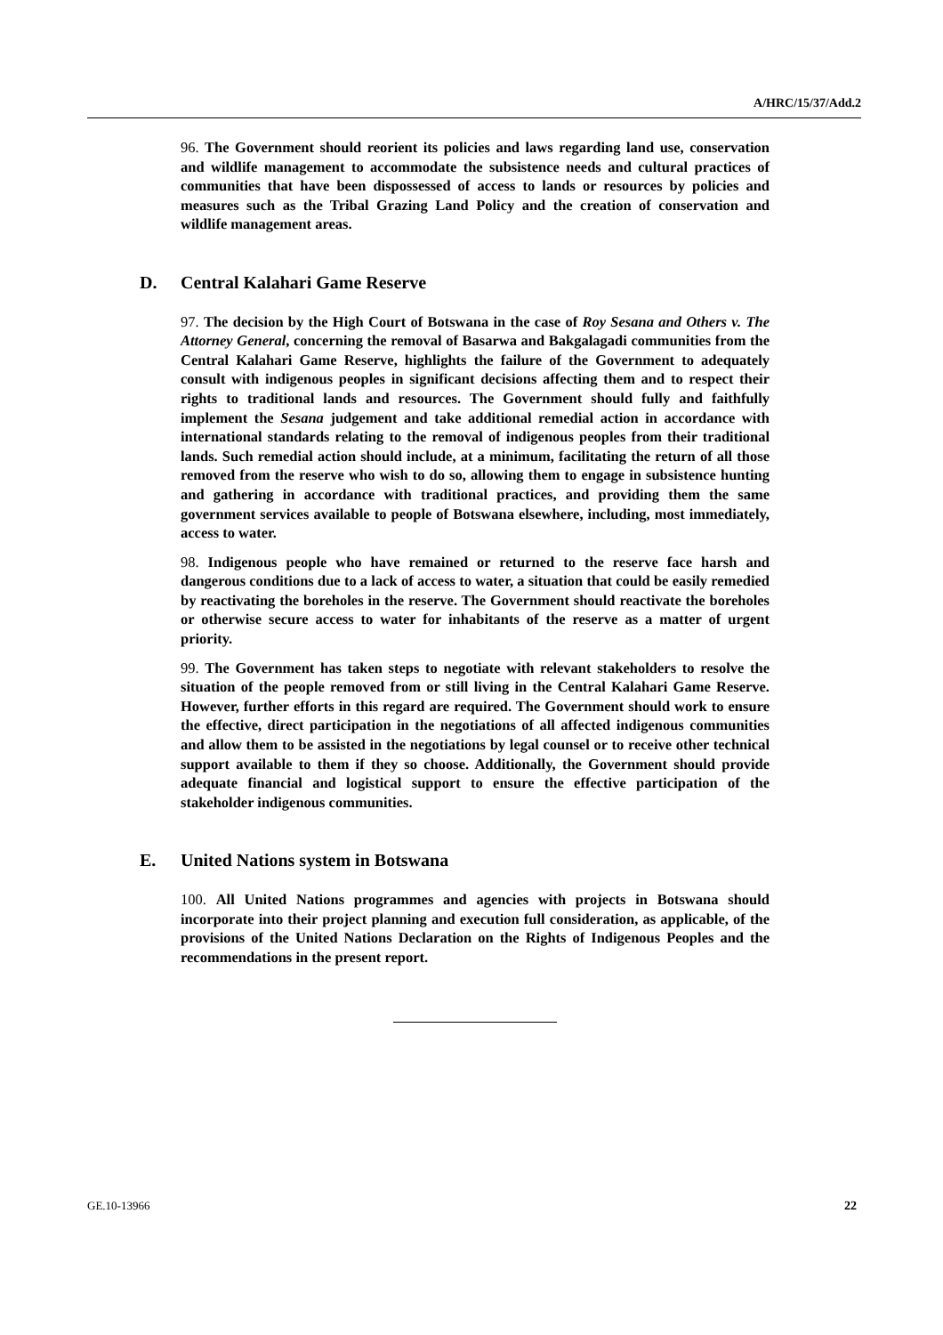A/HRC/15/37/Add.2
96. The Government should reorient its policies and laws regarding land use, conservation and wildlife management to accommodate the subsistence needs and cultural practices of communities that have been dispossessed of access to lands or resources by policies and measures such as the Tribal Grazing Land Policy and the creation of conservation and wildlife management areas.
D. Central Kalahari Game Reserve
97. The decision by the High Court of Botswana in the case of Roy Sesana and Others v. The Attorney General, concerning the removal of Basarwa and Bakgalagadi communities from the Central Kalahari Game Reserve, highlights the failure of the Government to adequately consult with indigenous peoples in significant decisions affecting them and to respect their rights to traditional lands and resources. The Government should fully and faithfully implement the Sesana judgement and take additional remedial action in accordance with international standards relating to the removal of indigenous peoples from their traditional lands. Such remedial action should include, at a minimum, facilitating the return of all those removed from the reserve who wish to do so, allowing them to engage in subsistence hunting and gathering in accordance with traditional practices, and providing them the same government services available to people of Botswana elsewhere, including, most immediately, access to water.
98. Indigenous people who have remained or returned to the reserve face harsh and dangerous conditions due to a lack of access to water, a situation that could be easily remedied by reactivating the boreholes in the reserve. The Government should reactivate the boreholes or otherwise secure access to water for inhabitants of the reserve as a matter of urgent priority.
99. The Government has taken steps to negotiate with relevant stakeholders to resolve the situation of the people removed from or still living in the Central Kalahari Game Reserve. However, further efforts in this regard are required. The Government should work to ensure the effective, direct participation in the negotiations of all affected indigenous communities and allow them to be assisted in the negotiations by legal counsel or to receive other technical support available to them if they so choose. Additionally, the Government should provide adequate financial and logistical support to ensure the effective participation of the stakeholder indigenous communities.
E. United Nations system in Botswana
100. All United Nations programmes and agencies with projects in Botswana should incorporate into their project planning and execution full consideration, as applicable, of the provisions of the United Nations Declaration on the Rights of Indigenous Peoples and the recommendations in the present report.
GE.10-13966 22